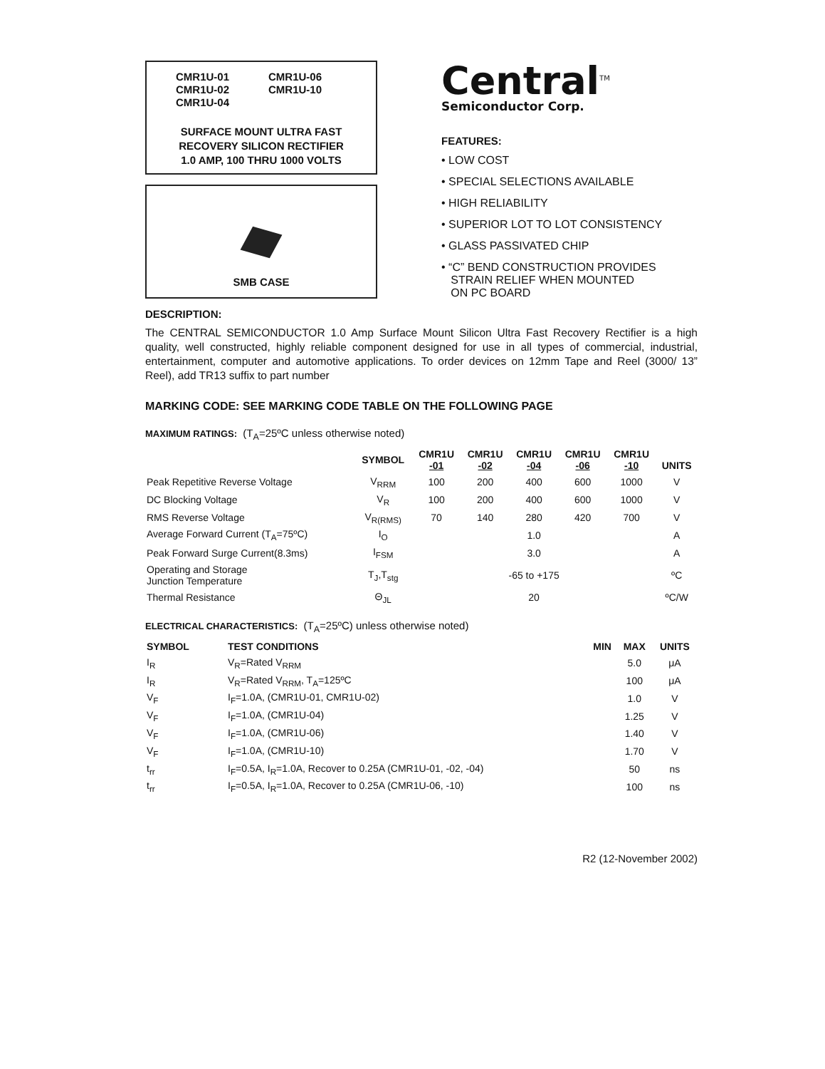CMR1U-01 CMR1U-06 CMR1U-02 CMR1U-10 CMR1U-04
SURFACE MOUNT ULTRA FAST
RECOVERY SILICON RECTIFIER
1.0 AMP, 100 THRU 1000 VOLTS
SMB CASE
Central<sup>TM</sup>
Semiconductor Corp.
FEATURES:
• LOW COST
• SPECIAL SELECTIONS AVAILABLE
• HIGH RELIABILITY
• SUPERIOR LOT TO LOT CONSISTENCY
• GLASS PASSIVATED CHIP
• “C” BEND CONSTRUCTION PROVIDES
STRAIN RELIEF WHEN MOUNTED
ON PC BOARD
DESCRIPTION:
The CENTRAL SEMICONDUCTOR 1.0 Amp Surface Mount Silicon Ultra Fast Recovery Rectifier is a high quality, well constructed, highly reliable component designed for use in all types of commercial, industrial, entertainment, computer and automotive applications. To order devices on 12mm Tape and Reel (3000/ 13” Reel), add TR13 suffix to part number
MARKING CODE: SEE MARKING CODE TABLE ON THE FOLLOWING PAGE
MAXIMUM RATINGS: (T<sub>A</sub>=25ºC unless otherwise noted)
| | SYMBOL | CMR1U -01 | CMR1U -02 | CMR1U -04 | CMR1U -06 | CMR1U -10 | UNITS |
| --- | --- | --- | --- | --- | --- | --- | --- |
| Peak Repetitive Reverse Voltage | V<sub>RRM</sub> | 100 | 200 | 400 | 600 | 1000 | V |
| DC Blocking Voltage | V<sub>R</sub> | 100 | 200 | 400 | 600 | 1000 | V |
| RMS Reverse Voltage | V<sub>R(RMS)</sub> | 70 | 140 | 280 | 420 | 700 | V |
| Average Forward Current (T<sub>A</sub>=75ºC) | I<sub>O</sub> | 1.0 | | | | | A |
| Peak Forward Surge Current(8.3ms) | I<sub>FSM</sub> | 3.0 | | | | | A |
| Operating and Storage Junction Temperature | T<sub>J</sub>,T<sub>stg</sub> | -65 to +175 | | | | | ºC |
| Thermal Resistance | Θ<sub>JL</sub> | 20 | | | | | ºC/W |
ELECTRICAL CHARACTERISTICS: (T<sub>A</sub>=25ºC) unless otherwise noted)
| SYMBOL | TEST CONDITIONS | MIN | MAX | UNITS |
| --- | --- | --- | --- | --- |
| I<sub>R</sub> | V<sub>R</sub>=Rated V<sub>RRM</sub> | | 5.0 | μA |
| I<sub>R</sub> | V<sub>R</sub>=Rated V<sub>RRM</sub>, T<sub>A</sub>=125ºC | | 100 | μA |
| V<sub>F</sub> | I<sub>F</sub>=1.0A, (CMR1U-01, CMR1U-02) | | 1.0 | V |
| V<sub>F</sub> | I<sub>F</sub>=1.0A, (CMR1U-04) | | 1.25 | V |
| V<sub>F</sub> | I<sub>F</sub>=1.0A, (CMR1U-06) | | 1.40 | V |
| V<sub>F</sub> | I<sub>F</sub>=1.0A, (CMR1U-10) | | 1.70 | V |
| t<sub>rr</sub> | I<sub>F</sub>=0.5A, I<sub>R</sub>=1.0A, Recover to 0.25A (CMR1U-01, -02, -04) | | 50 | ns |
| t<sub>rr</sub> | I<sub>F</sub>=0.5A, I<sub>R</sub>=1.0A, Recover to 0.25A (CMR1U-06, -10) | | 100 | ns |
R2 (12-November 2002)